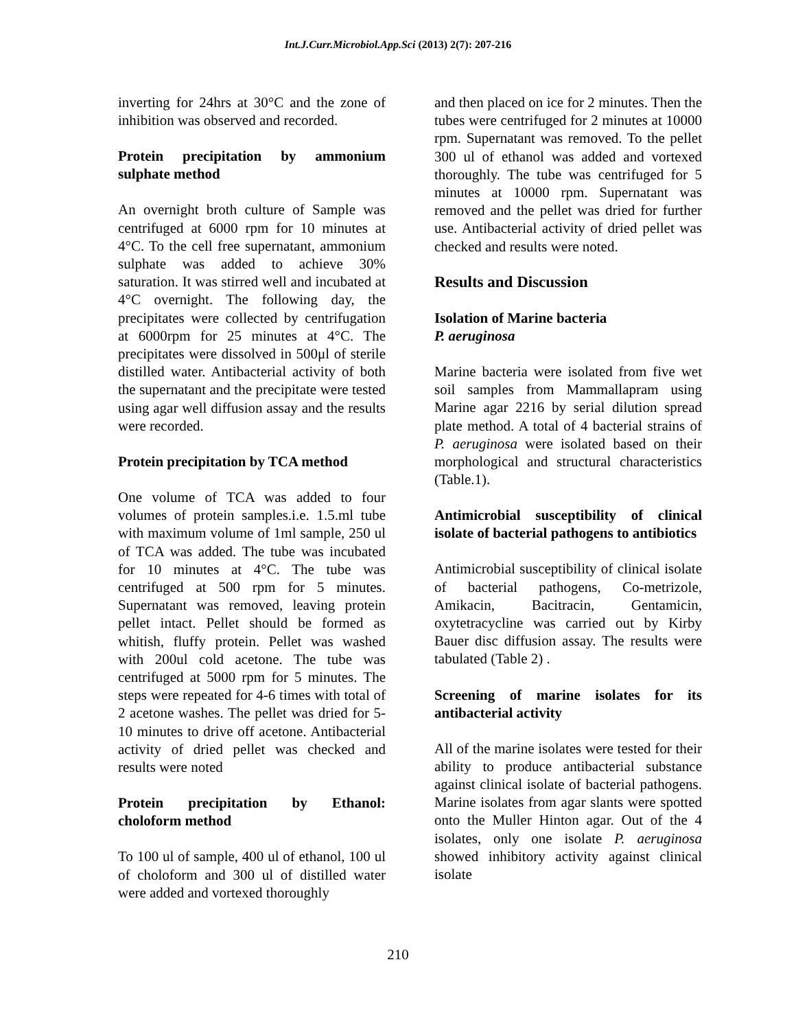Int.J.Curr.Microbiol.App.Sci (2013) 2(7): 207-216
inverting for 24hrs at 30°C and the zone of inhibition was observed and recorded.
Protein precipitation by ammonium sulphate method
An overnight broth culture of Sample was centrifuged at 6000 rpm for 10 minutes at 4°C. To the cell free supernatant, ammonium sulphate was added to achieve 30% saturation. It was stirred well and incubated at 4°C overnight. The following day, the precipitates were collected by centrifugation at 6000rpm for 25 minutes at 4°C. The precipitates were dissolved in 500μl of sterile distilled water. Antibacterial activity of both the supernatant and the precipitate were tested using agar well diffusion assay and the results were recorded.
Protein precipitation by TCA method
One volume of TCA was added to four volumes of protein samples.i.e. 1.5.ml tube with maximum volume of 1ml sample, 250 ul of TCA was added. The tube was incubated for 10 minutes at 4°C. The tube was centrifuged at 500 rpm for 5 minutes. Supernatant was removed, leaving protein pellet intact. Pellet should be formed as whitish, fluffy protein. Pellet was washed with 200ul cold acetone. The tube was centrifuged at 5000 rpm for 5 minutes. The steps were repeated for 4-6 times with total of 2 acetone washes. The pellet was dried for 5-10 minutes to drive off acetone. Antibacterial activity of dried pellet was checked and results were noted
Protein precipitation by Ethanol: choloform method
To 100 ul of sample, 400 ul of ethanol, 100 ul of choloform and 300 ul of distilled water were added and vortexed thoroughly
and then placed on ice for 2 minutes. Then the tubes were centrifuged for 2 minutes at 10000 rpm. Supernatant was removed. To the pellet 300 ul of ethanol was added and vortexed thoroughly. The tube was centrifuged for 5 minutes at 10000 rpm. Supernatant was removed and the pellet was dried for further use. Antibacterial activity of dried pellet was checked and results were noted.
Results and Discussion
Isolation of Marine bacteria
P. aeruginosa
Marine bacteria were isolated from five wet soil samples from Mammallapram using Marine agar 2216 by serial dilution spread plate method. A total of 4 bacterial strains of P. aeruginosa were isolated based on their morphological and structural characteristics (Table.1).
Antimicrobial susceptibility of clinical isolate of bacterial pathogens to antibiotics
Antimicrobial susceptibility of clinical isolate of bacterial pathogens, Co-metrizole, Amikacin, Bacitracin, Gentamicin, oxytetracycline was carried out by Kirby Bauer disc diffusion assay. The results were tabulated (Table 2) .
Screening of marine isolates for its antibacterial activity
All of the marine isolates were tested for their ability to produce antibacterial substance against clinical isolate of bacterial pathogens. Marine isolates from agar slants were spotted onto the Muller Hinton agar. Out of the 4 isolates, only one isolate P. aeruginosa showed inhibitory activity against clinical isolate
210